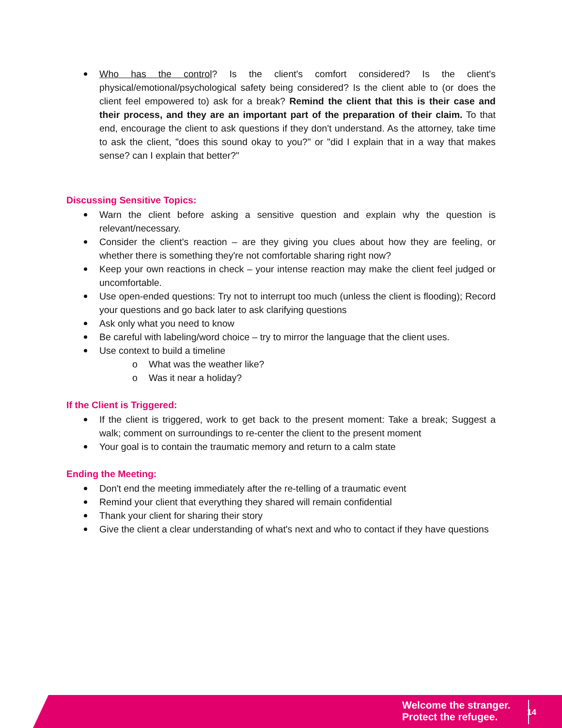Who has the control? Is the client's comfort considered? Is the client's physical/emotional/psychological safety being considered? Is the client able to (or does the client feel empowered to) ask for a break? Remind the client that this is their case and their process, and they are an important part of the preparation of their claim. To that end, encourage the client to ask questions if they don't understand. As the attorney, take time to ask the client, "does this sound okay to you?" or "did I explain that in a way that makes sense? can I explain that better?"
Discussing Sensitive Topics:
Warn the client before asking a sensitive question and explain why the question is relevant/necessary.
Consider the client's reaction – are they giving you clues about how they are feeling, or whether there is something they're not comfortable sharing right now?
Keep your own reactions in check – your intense reaction may make the client feel judged or uncomfortable.
Use open-ended questions: Try not to interrupt too much (unless the client is flooding); Record your questions and go back later to ask clarifying questions
Ask only what you need to know
Be careful with labeling/word choice – try to mirror the language that the client uses.
Use context to build a timeline
o What was the weather like?
o Was it near a holiday?
If the Client is Triggered:
If the client is triggered, work to get back to the present moment: Take a break; Suggest a walk; comment on surroundings to re-center the client to the present moment
Your goal is to contain the traumatic memory and return to a calm state
Ending the Meeting:
Don't end the meeting immediately after the re-telling of a traumatic event
Remind your client that everything they shared will remain confidential
Thank your client for sharing their story
Give the client a clear understanding of what's next and who to contact if they have questions
Welcome the stranger.
Protect the refugee.
14